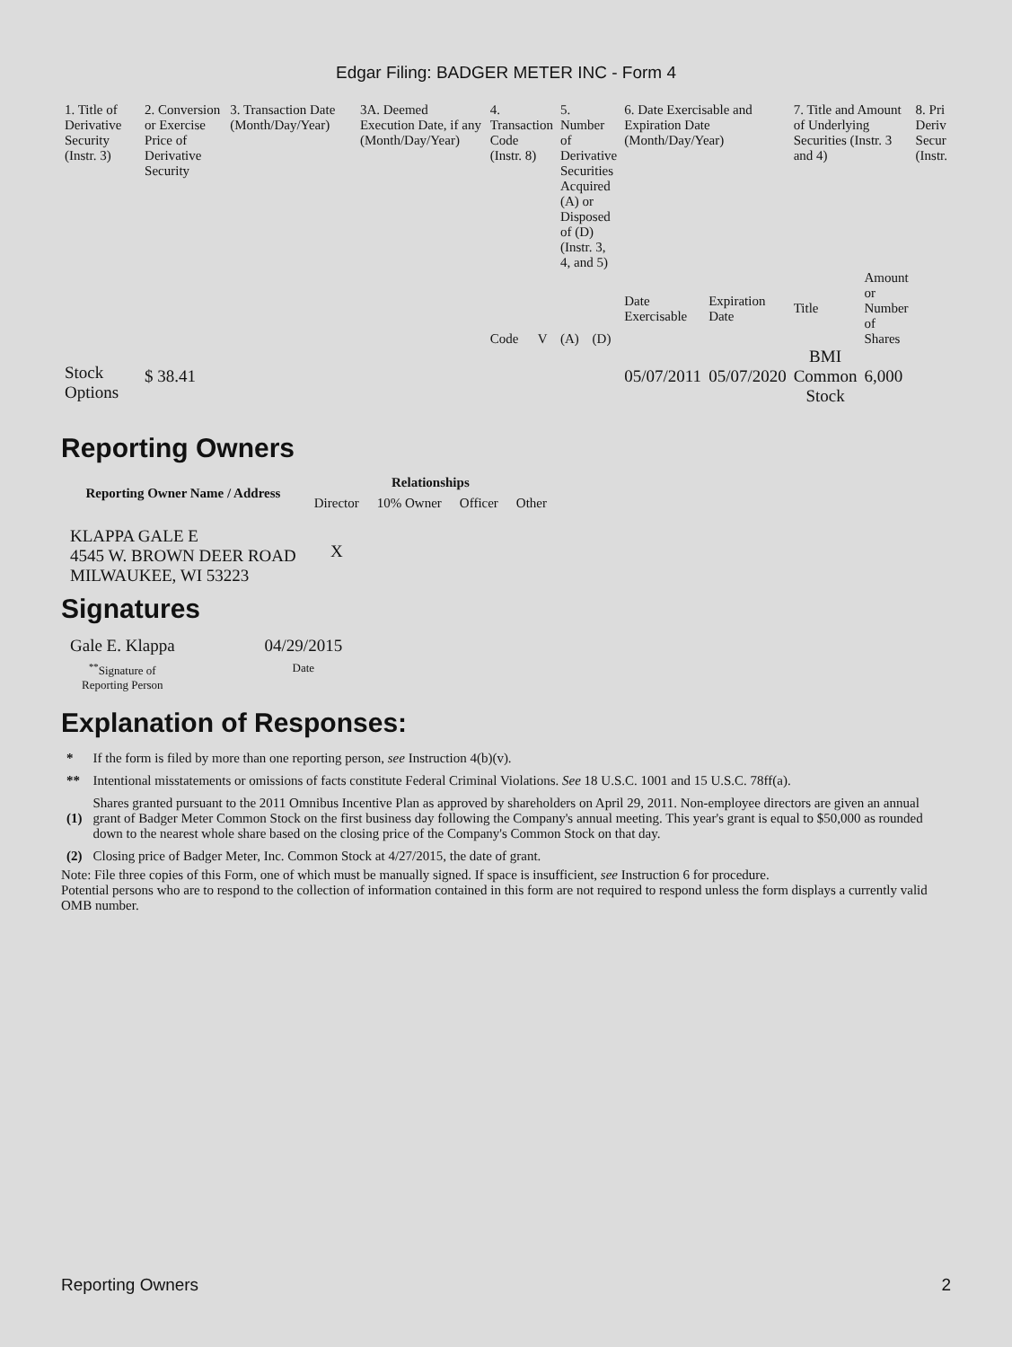Edgar Filing: BADGER METER INC - Form 4
| 1. Title of Derivative Security (Instr. 3) | 2. Conversion or Exercise Price of Derivative Security | 3. Transaction Date (Month/Day/Year) | 3A. Deemed Execution Date, if any (Month/Day/Year) | 4. Transaction Code (Instr. 8) | | 5. Number of Derivative Securities Acquired (A) or Disposed of (D) (Instr. 3, 4, and 5) | | 6. Date Exercisable and Expiration Date (Month/Day/Year) | | 7. Title and Amount of Underlying Securities (Instr. 3 and 4) | | 8. Pri Deriv Secur (Instr. |
| | | | | Code | V | (A) | (D) | Date Exercisable | Expiration Date | Title | Amount or Number of Shares | |
| Stock Options | $ 38.41 | | | | | | | 05/07/2011 | 05/07/2020 | BMI Common Stock | 6,000 | |
Reporting Owners
| Reporting Owner Name / Address | Relationships | | | |
| --- | --- | --- | --- | --- |
| | Director | 10% Owner | Officer | Other |
| KLAPPA GALE E 4545 W. BROWN DEER ROAD MILWAUKEE, WI 53223 | X | | | |
Signatures
| Gale E. Klappa | 04/29/2015 |
| <sup>**</sup> Signature of Reporting Person | Date |
Explanation of Responses:
| * | If the form is filed by more than one reporting person, see Instruction 4(b)(v). |
| ** | Intentional misstatements or omissions of facts constitute Federal Criminal Violations. See 18 U.S.C. 1001 and 15 U.S.C. 78ff(a). |
| (1) | Shares granted pursuant to the 2011 Omnibus Incentive Plan as approved by shareholders on April 29, 2011. Non-employee directors are given an annual grant of Badger Meter Common Stock on the first business day following the Company's annual meeting. This year's grant is equal to $50,000 as rounded down to the nearest whole share based on the closing price of the Company's Common Stock on that day. |
| (2) | Closing price of Badger Meter, Inc. Common Stock at 4/27/2015, the date of grant. |
Note: File three copies of this Form, one of which must be manually signed. If space is insufficient, see Instruction 6 for procedure.
Potential persons who are to respond to the collection of information contained in this form are not required to respond unless the form displays a currently valid OMB number.
Reporting Owners 2